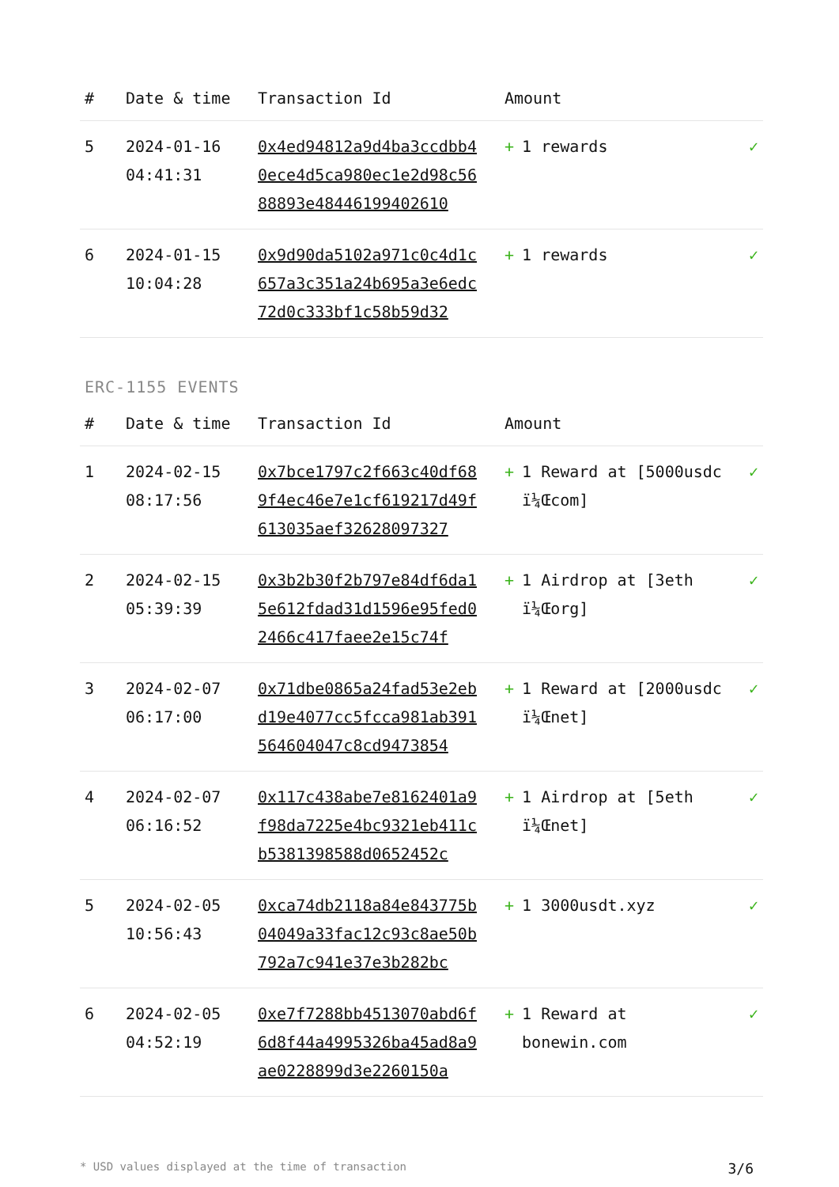| # | Date & time | Transaction Id | Amount | |
| --- | --- | --- | --- | --- |
| 5 | 2024-01-16 04:41:31 | 0x4ed94812a9d4ba3ccdbb40ece4d5ca980ec1e2d98c5688893e4844619940261​0 | + 1 rewards | ✓ |
| 6 | 2024-01-15 10:04:28 | 0x9d90da5102a971c0c4d1c657a3c351a24b695a3e6edc72d0c333bf1c58b59d32 | + 1 rewards | ✓ |
ERC-1155 EVENTS
| # | Date & time | Transaction Id | Amount | |
| --- | --- | --- | --- | --- |
| 1 | 2024-02-15 08:17:56 | 0x7bce1797c2f663c40df689f4ec46e7e1cf619217d49f613035aef32628097327 | + 1 Reward at [5000usdc ï¼Œcom] | ✓ |
| 2 | 2024-02-15 05:39:39 | 0x3b2b30f2b797e84df6da15e612fdad31d1596e95fed02466c417faee2e15c74f | + 1 Airdrop at [3eth ï¼Œorg] | ✓ |
| 3 | 2024-02-07 06:17:00 | 0x71dbe0865a24fad53e2ebd19e4077cc5fcca981ab391564604047c8cd9473854 | + 1 Reward at [2000usdc ï¼Œnet] | ✓ |
| 4 | 2024-02-07 06:16:52 | 0x117c438abe7e8162401a9f98da7225e4bc9321eb411cb5381398588d0652452c | + 1 Airdrop at [5eth ï¼Œnet] | ✓ |
| 5 | 2024-02-05 10:56:43 | 0xca74db2118a84e843775b04049a33fac12c93c8ae50b792a7c941e37e3b282bc | + 1 3000usdt.xyz | ✓ |
| 6 | 2024-02-05 04:52:19 | 0xe7f7288bb4513070abd6f6d8f44a4995326ba45ad8a9ae0228899d3e2260150a | + 1 Reward at bonewin.com | ✓ |
* USD values displayed at the time of transaction 3/6